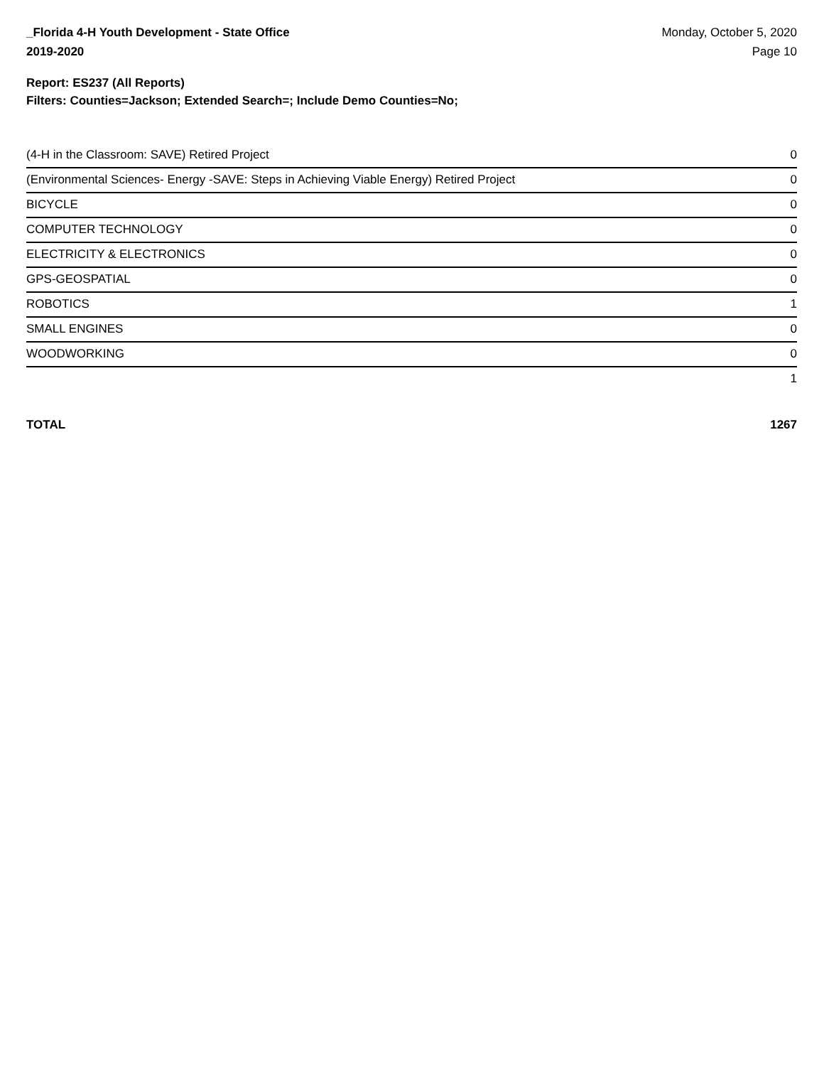_Florida 4-H Youth Development - State Office
2019-2020
Monday, October 5, 2020
Page 10
Report: ES237 (All Reports)
Filters: Counties=Jackson; Extended Search=; Include Demo Counties=No;
| (4-H in the Classroom: SAVE) Retired Project | 0 |
| (Environmental Sciences- Energy -SAVE: Steps in Achieving Viable Energy) Retired Project | 0 |
| BICYCLE | 0 |
| COMPUTER TECHNOLOGY | 0 |
| ELECTRICITY & ELECTRONICS | 0 |
| GPS-GEOSPATIAL | 0 |
| ROBOTICS | 1 |
| SMALL ENGINES | 0 |
| WOODWORKING | 0 |
| | 1 |
TOTAL 1267